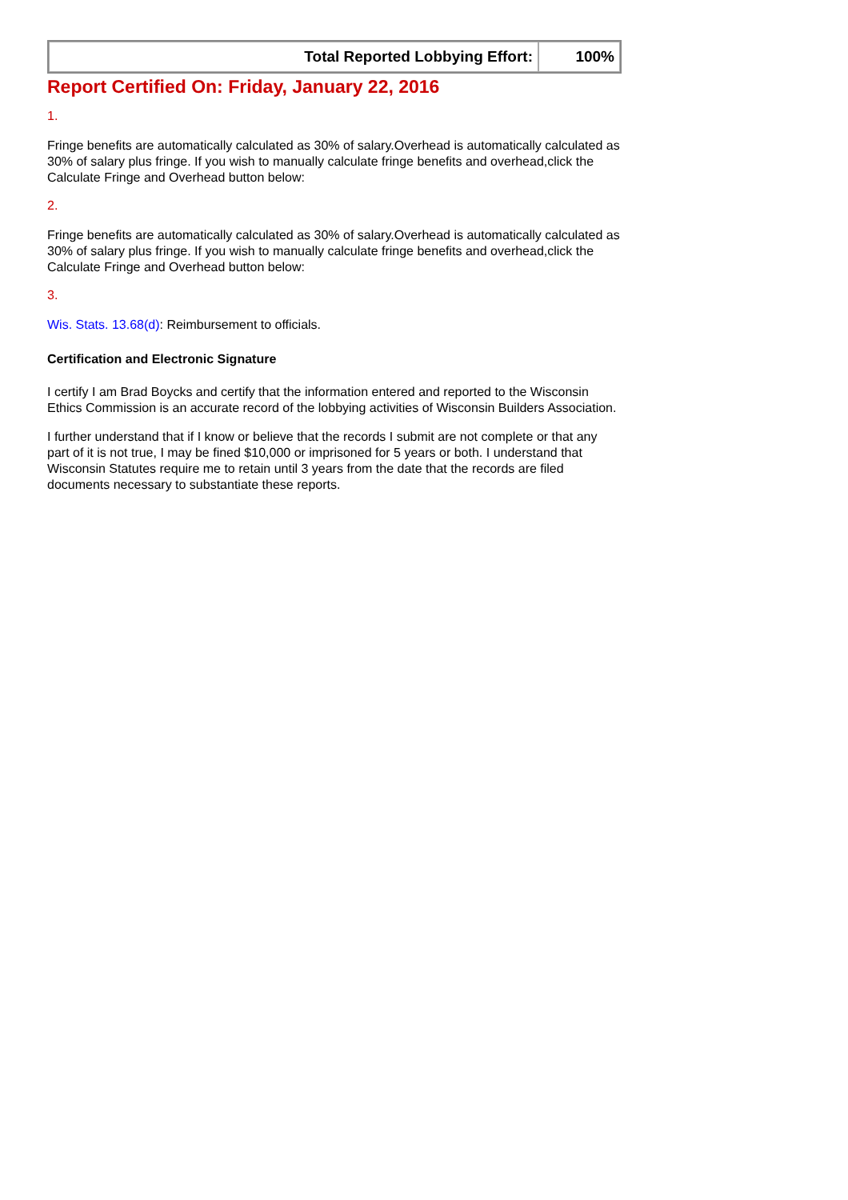| Total Reported Lobbying Effort: | 100% |
Report Certified On: Friday, January 22, 2016
1.
Fringe benefits are automatically calculated as 30% of salary.Overhead is automatically calculated as 30% of salary plus fringe. If you wish to manually calculate fringe benefits and overhead,click the Calculate Fringe and Overhead button below:
2.
Fringe benefits are automatically calculated as 30% of salary.Overhead is automatically calculated as 30% of salary plus fringe. If you wish to manually calculate fringe benefits and overhead,click the Calculate Fringe and Overhead button below:
3.
Wis. Stats. 13.68(d): Reimbursement to officials.
Certification and Electronic Signature
I certify I am Brad Boycks and certify that the information entered and reported to the Wisconsin Ethics Commission is an accurate record of the lobbying activities of Wisconsin Builders Association.
I further understand that if I know or believe that the records I submit are not complete or that any part of it is not true, I may be fined $10,000 or imprisoned for 5 years or both. I understand that Wisconsin Statutes require me to retain until 3 years from the date that the records are filed documents necessary to substantiate these reports.